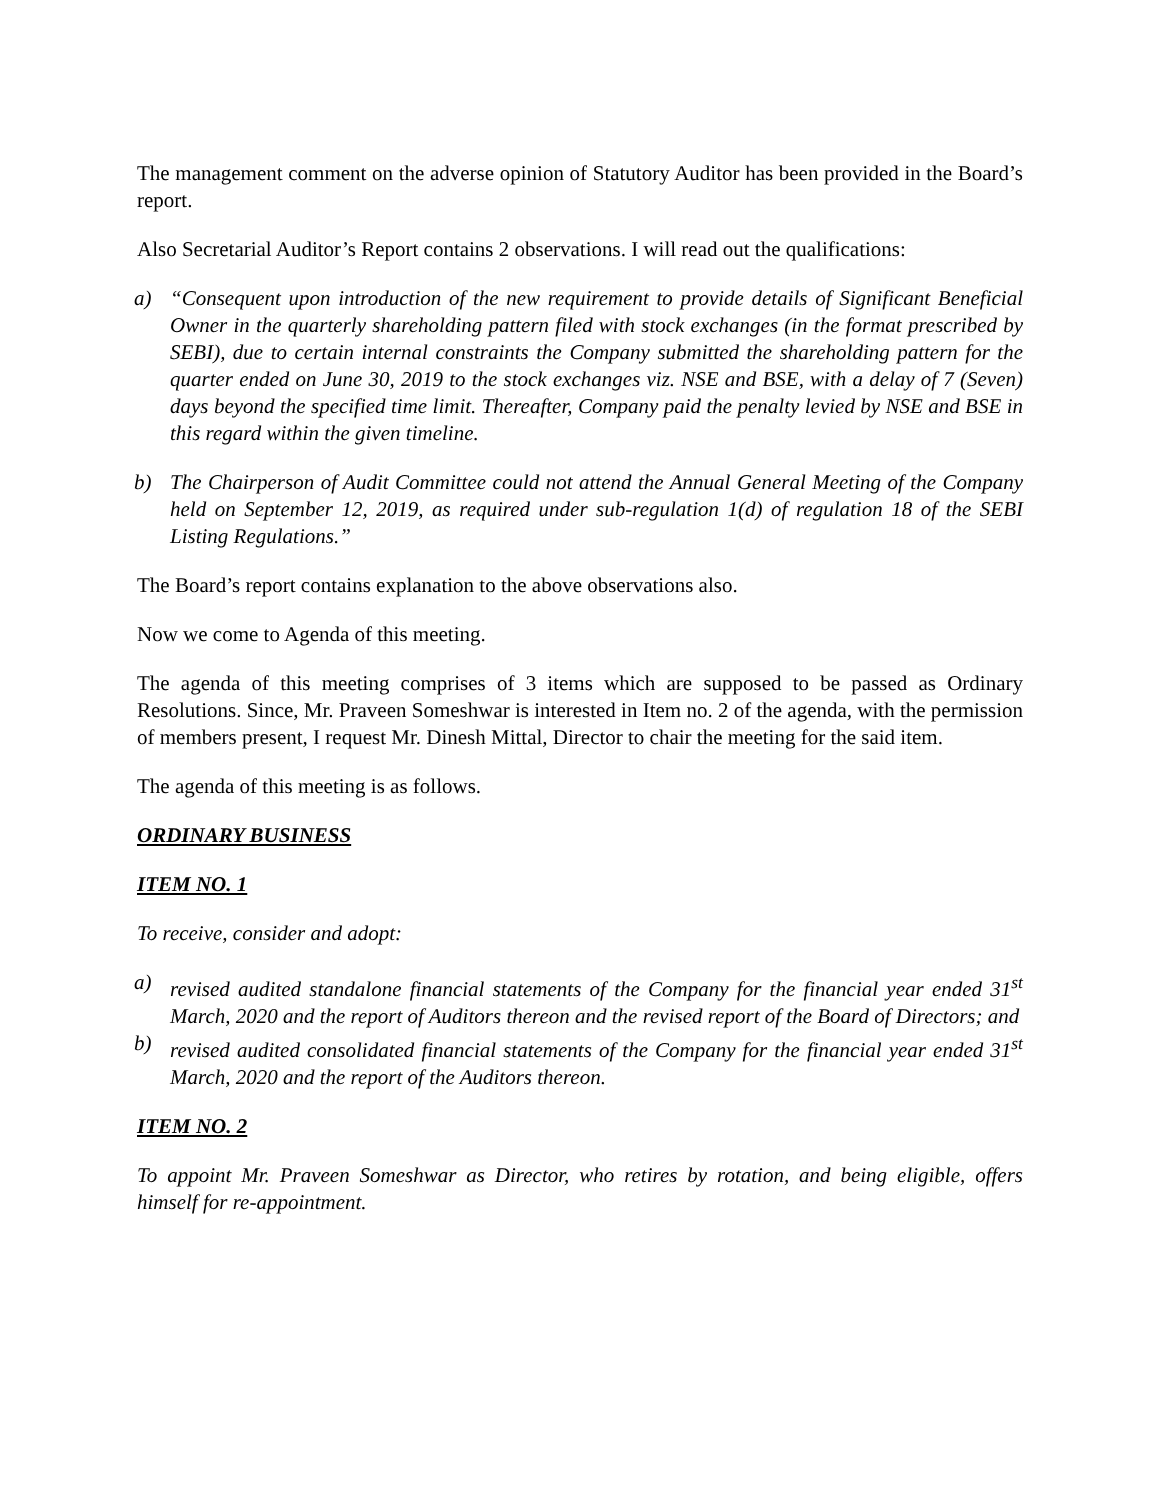The management comment on the adverse opinion of Statutory Auditor has been provided in the Board’s report.
Also Secretarial Auditor’s Report contains 2 observations. I will read out the qualifications:
a) “Consequent upon introduction of the new requirement to provide details of Significant Beneficial Owner in the quarterly shareholding pattern filed with stock exchanges (in the format prescribed by SEBI), due to certain internal constraints the Company submitted the shareholding pattern for the quarter ended on June 30, 2019 to the stock exchanges viz. NSE and BSE, with a delay of 7 (Seven) days beyond the specified time limit. Thereafter, Company paid the penalty levied by NSE and BSE in this regard within the given timeline.
b) The Chairperson of Audit Committee could not attend the Annual General Meeting of the Company held on September 12, 2019, as required under sub-regulation 1(d) of regulation 18 of the SEBI Listing Regulations.”
The Board’s report contains explanation to the above observations also.
Now we come to Agenda of this meeting.
The agenda of this meeting comprises of 3 items which are supposed to be passed as Ordinary Resolutions. Since, Mr. Praveen Someshwar is interested in Item no. 2 of the agenda, with the permission of members present, I request Mr. Dinesh Mittal, Director to chair the meeting for the said item.
The agenda of this meeting is as follows.
ORDINARY BUSINESS
ITEM NO. 1
To receive, consider and adopt:
a) revised audited standalone financial statements of the Company for the financial year ended 31<sup>st</sup> March, 2020 and the report of Auditors thereon and the revised report of the Board of Directors; and
b) revised audited consolidated financial statements of the Company for the financial year ended 31<sup>st</sup> March, 2020 and the report of the Auditors thereon.
ITEM NO. 2
To appoint Mr. Praveen Someshwar as Director, who retires by rotation, and being eligible, offers himself for re-appointment.